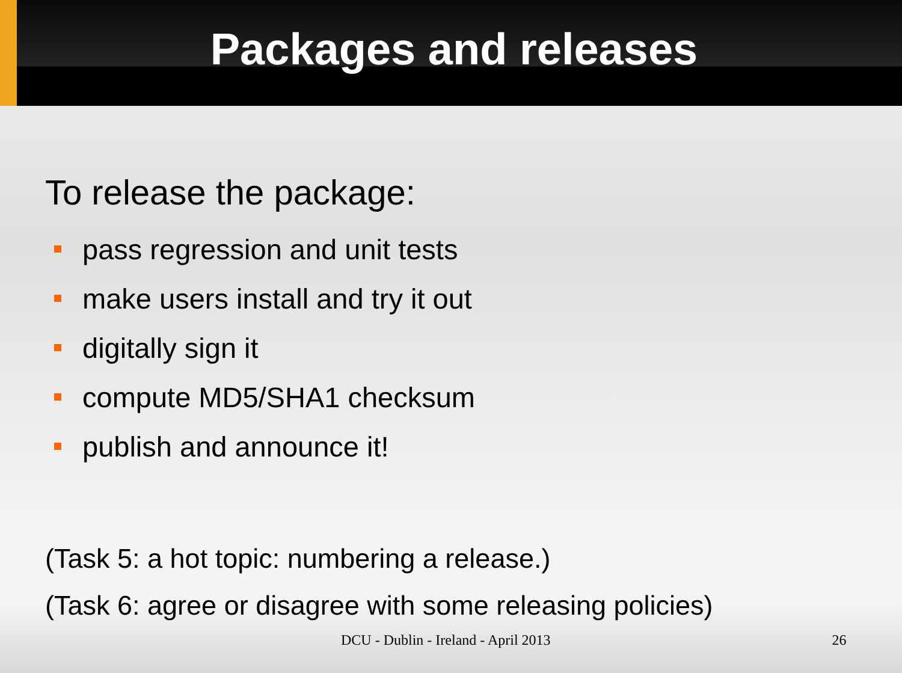Packages and releases
To release the package:
pass regression and unit tests
make users install and try it out
digitally sign it
compute MD5/SHA1 checksum
publish and announce it!
(Task 5: a hot topic: numbering a release.)
(Task 6: agree or disagree with some releasing policies)
DCU - Dublin - Ireland - April 2013 26